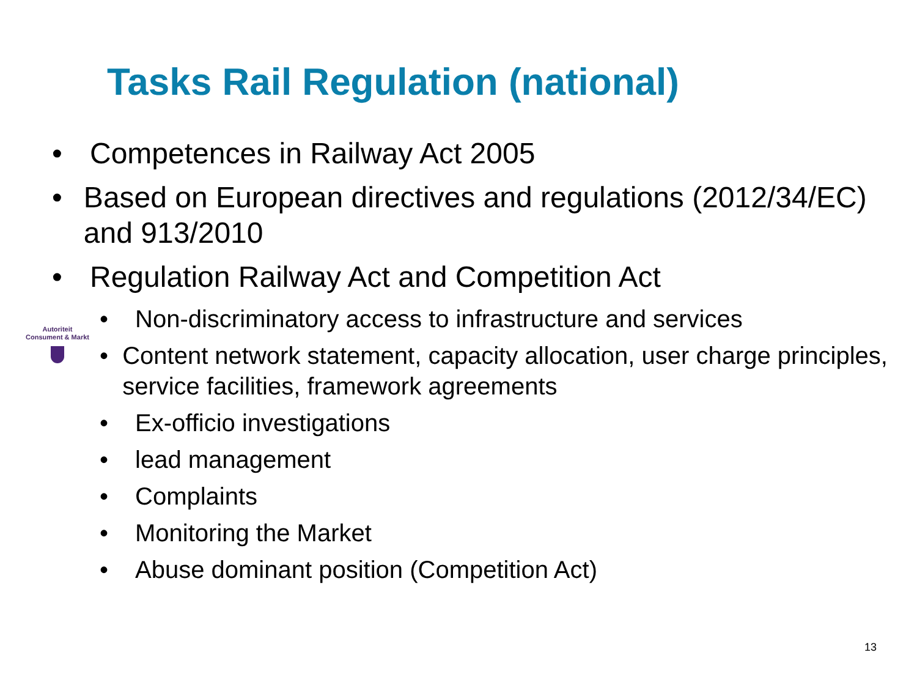Tasks Rail Regulation (national)
Autoriteit
Consument & Markt
• Competences in Railway Act 2005
• Based on European directives and regulations (2012/34/EC) and 913/2010
• Regulation Railway Act and Competition Act
• Non-discriminatory access to infrastructure and services
• Content network statement, capacity allocation, user charge principles, service facilities, framework agreements
• Ex-officio investigations
• lead management
• Complaints
• Monitoring the Market
• Abuse dominant position (Competition Act)
13